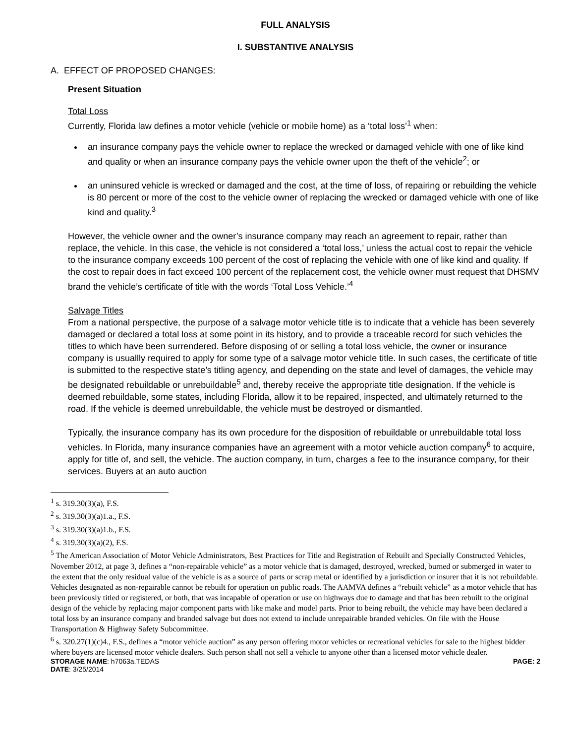FULL ANALYSIS
I. SUBSTANTIVE ANALYSIS
A. EFFECT OF PROPOSED CHANGES:
Present Situation
Total Loss
Currently, Florida law defines a motor vehicle (vehicle or mobile home) as a ‘total loss’<sup>1</sup> when:
an insurance company pays the vehicle owner to replace the wrecked or damaged vehicle with one of like kind and quality or when an insurance company pays the vehicle owner upon the theft of the vehicle<sup>2</sup>; or
an uninsured vehicle is wrecked or damaged and the cost, at the time of loss, of repairing or rebuilding the vehicle is 80 percent or more of the cost to the vehicle owner of replacing the wrecked or damaged vehicle with one of like kind and quality.<sup>3</sup>
However, the vehicle owner and the owner’s insurance company may reach an agreement to repair, rather than replace, the vehicle. In this case, the vehicle is not considered a ‘total loss,’ unless the actual cost to repair the vehicle to the insurance company exceeds 100 percent of the cost of replacing the vehicle with one of like kind and quality. If the cost to repair does in fact exceed 100 percent of the replacement cost, the vehicle owner must request that DHSMV brand the vehicle’s certificate of title with the words ‘Total Loss Vehicle.’<sup>4</sup>
Salvage Titles
From a national perspective, the purpose of a salvage motor vehicle title is to indicate that a vehicle has been severely damaged or declared a total loss at some point in its history, and to provide a traceable record for such vehicles the titles to which have been surrendered. Before disposing of or selling a total loss vehicle, the owner or insurance company is usuallly required to apply for some type of a salvage motor vehicle title. In such cases, the certificate of title is submitted to the respective state’s titling agency, and depending on the state and level of damages, the vehicle may be designated rebuildable or unrebuildable<sup>5</sup> and, thereby receive the appropriate title designation. If the vehicle is deemed rebuildable, some states, including Florida, allow it to be repaired, inspected, and ultimately returned to the road. If the vehicle is deemed unrebuildable, the vehicle must be destroyed or dismantled.
Typically, the insurance company has its own procedure for the disposition of rebuildable or unrebuildable total loss vehicles. In Florida, many insurance companies have an agreement with a motor vehicle auction company<sup>6</sup> to acquire, apply for title of, and sell, the vehicle. The auction company, in turn, charges a fee to the insurance company, for their services. Buyers at an auto auction
<sup>1</sup> s. 319.30(3)(a), F.S.
<sup>2</sup> s. 319.30(3)(a)1.a., F.S.
<sup>3</sup> s. 319.30(3)(a)1.b., F.S.
<sup>4</sup> s. 319.30(3)(a)(2), F.S.
<sup>5</sup> The American Association of Motor Vehicle Administrators, Best Practices for Title and Registration of Rebuilt and Specially Constructed Vehicles, November 2012, at page 3, defines a “non-repairable vehicle” as a motor vehicle that is damaged, destroyed, wrecked, burned or submerged in water to the extent that the only residual value of the vehicle is as a source of parts or scrap metal or identified by a jurisdiction or insurer that it is not rebuildable. Vehicles designated as non-repairable cannot be rebuilt for operation on public roads. The AAMVA defines a “rebuilt vehicle” as a motor vehicle that has been previously titled or registered, or both, that was incapable of operation or use on highways due to damage and that has been rebuilt to the original design of the vehicle by replacing major component parts with like make and model parts. Prior to being rebuilt, the vehicle may have been declared a total loss by an insurance company and branded salvage but does not extend to include unrepairable branded vehicles. On file with the House Transportation & Highway Safety Subcommittee.
<sup>6</sup> s. 320.27(1)(c)4., F.S., defines a “motor vehicle auction” as any person offering motor vehicles or recreational vehicles for sale to the highest bidder where buyers are licensed motor vehicle dealers. Such person shall not sell a vehicle to anyone other than a licensed motor vehicle dealer.
STORAGE NAME: h7063a.TEDAS PAGE: 2
DATE: 3/25/2014